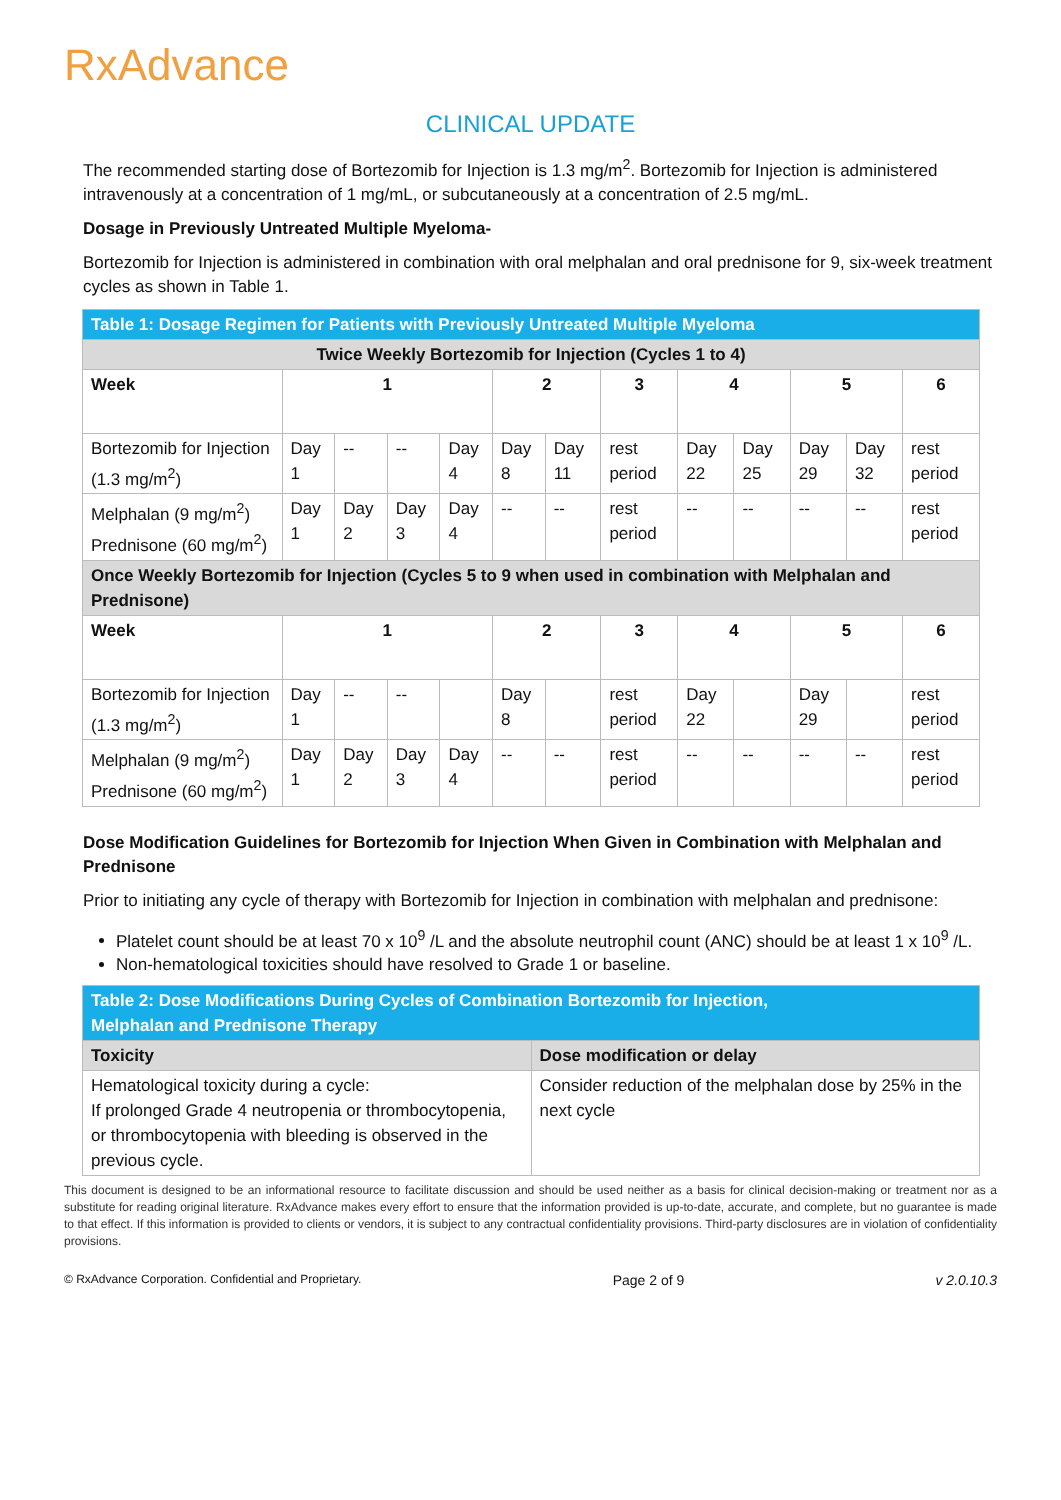RxAdvance
CLINICAL UPDATE
The recommended starting dose of Bortezomib for Injection is 1.3 mg/m<sup>2</sup>. Bortezomib for Injection is administered intravenously at a concentration of 1 mg/mL, or subcutaneously at a concentration of 2.5 mg/mL.
Dosage in Previously Untreated Multiple Myeloma-
Bortezomib for Injection is administered in combination with oral melphalan and oral prednisone for 9, six-week treatment cycles as shown in Table 1.
| Table 1: Dosage Regimen for Patients with Previously Untreated Multiple Myeloma | | | | | | | | | | | | |
| --- | --- | --- | --- | --- | --- | --- | --- | --- | --- | --- | --- | --- |
| Twice Weekly Bortezomib for Injection (Cycles 1 to 4) | | | | | | | | | | | | |
| Week | 1 | | | | 2 | | 3 | 4 | | 5 | | 6 |
| Bortezomib for Injection (1.3 mg/m<sup>2</sup>) | Day 1 | -- | -- | Day 4 | Day 8 | Day 11 | rest period | Day 22 | Day 25 | Day 29 | Day 32 | rest period |
| Melphalan (9 mg/m<sup>2</sup>) Prednisone (60 mg/m<sup>2</sup>) | Day 1 | Day 2 | Day 3 | Day 4 | -- | -- | rest period | -- | -- | -- | -- | rest period |
| Once Weekly Bortezomib for Injection (Cycles 5 to 9 when used in combination with Melphalan and Prednisone) | | | | | | | | | | | | |
| Week | 1 | | | | 2 | | 3 | 4 | | 5 | | 6 |
| Bortezomib for Injection (1.3 mg/m<sup>2</sup>) | Day 1 | -- | -- | | Day 8 | | rest period | Day 22 | | Day 29 | | rest period |
| Melphalan (9 mg/m<sup>2</sup>) Prednisone (60 mg/m<sup>2</sup>) | Day 1 | Day 2 | Day 3 | Day 4 | -- | -- | rest period | -- | -- | -- | -- | rest period |
Dose Modification Guidelines for Bortezomib for Injection When Given in Combination with Melphalan and Prednisone
Prior to initiating any cycle of therapy with Bortezomib for Injection in combination with melphalan and prednisone:
Platelet count should be at least 70 x 10<sup>9</sup> /L and the absolute neutrophil count (ANC) should be at least 1 x 10<sup>9</sup> /L.
Non-hematological toxicities should have resolved to Grade 1 or baseline.
| Table 2: Dose Modifications During Cycles of Combination Bortezomib for Injection, Melphalan and Prednisone Therapy | |
| --- | --- |
| Toxicity | Dose modification or delay |
| Hematological toxicity during a cycle: If prolonged Grade 4 neutropenia or thrombocytopenia, or thrombocytopenia with bleeding is observed in the previous cycle. | Consider reduction of the melphalan dose by 25% in the next cycle |
This document is designed to be an informational resource to facilitate discussion and should be used neither as a basis for clinical decision-making or treatment nor as a substitute for reading original literature. RxAdvance makes every effort to ensure that the information provided is up-to-date, accurate, and complete, but no guarantee is made to that effect. If this information is provided to clients or vendors, it is subject to any contractual confidentiality provisions. Third-party disclosures are in violation of confidentiality provisions.
© RxAdvance Corporation. Confidential and Proprietary. Page 2 of 9 v 2.0.10.3